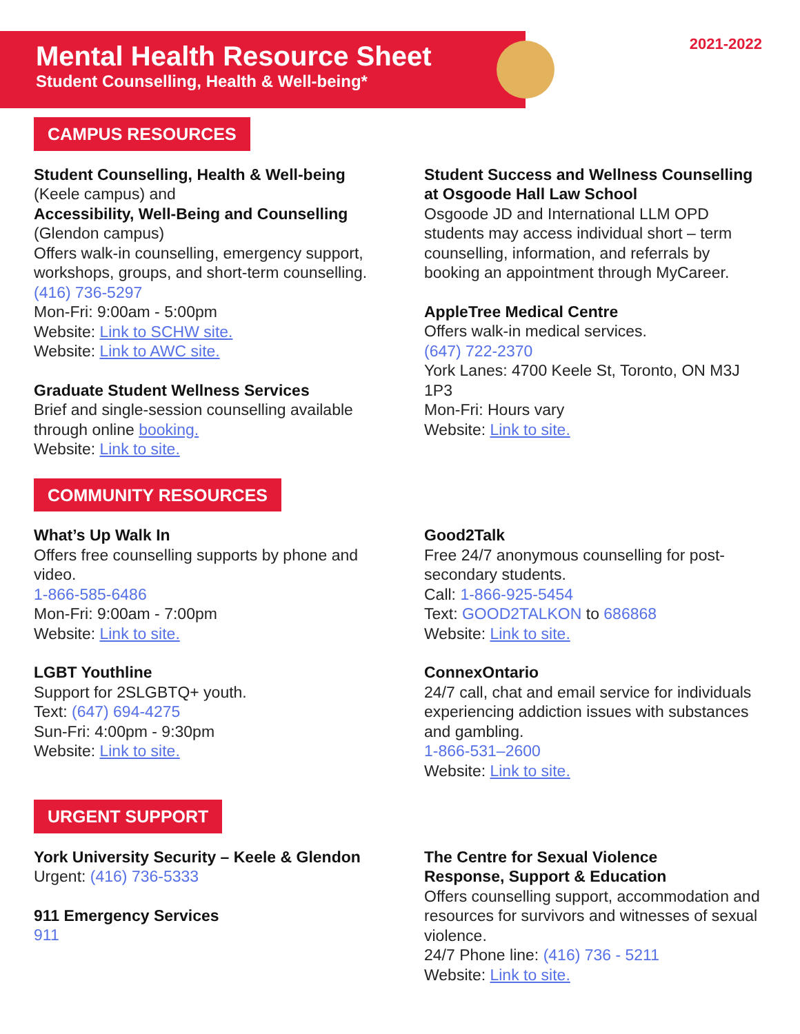2021-2022
Mental Health Resource Sheet
Student Counselling, Health & Well-being*
CAMPUS RESOURCES
Student Counselling, Health & Well-being
(Keele campus) and
Accessibility, Well-Being and Counselling
(Glendon campus)
Offers walk-in counselling, emergency support, workshops, groups, and short-term counselling.
(416) 736-5297
Mon-Fri: 9:00am - 5:00pm
Website: Link to SCHW site.
Website: Link to AWC site.
Graduate Student Wellness Services
Brief and single-session counselling available through online booking.
Website: Link to site.
Student Success and Wellness Counselling at Osgoode Hall Law School
Osgoode JD and International LLM OPD students may access individual short – term counselling, information, and referrals by booking an appointment through MyCareer.
AppleTree Medical Centre
Offers walk-in medical services.
(647) 722-2370
York Lanes: 4700 Keele St, Toronto, ON M3J 1P3
Mon-Fri: Hours vary
Website: Link to site.
COMMUNITY RESOURCES
What’s Up Walk In
Offers free counselling supports by phone and video.
1-866-585-6486
Mon-Fri: 9:00am - 7:00pm
Website: Link to site.
LGBT Youthline
Support for 2SLGBTQ+ youth.
Text: (647) 694-4275
Sun-Fri: 4:00pm - 9:30pm
Website: Link to site.
Good2Talk
Free 24/7 anonymous counselling for post-secondary students.
Call: 1-866-925-5454
Text: GOOD2TALKON to 686868
Website: Link to site.
ConnexOntario
24/7 call, chat and email service for individuals experiencing addiction issues with substances and gambling.
1-866-531–2600
Website: Link to site.
URGENT SUPPORT
York University Security – Keele & Glendon
Urgent: (416) 736-5333
911 Emergency Services
911
The Centre for Sexual Violence
Response, Support & Education
Offers counselling support, accommodation and resources for survivors and witnesses of sexual violence.
24/7 Phone line: (416) 736 - 5211
Website: Link to site.